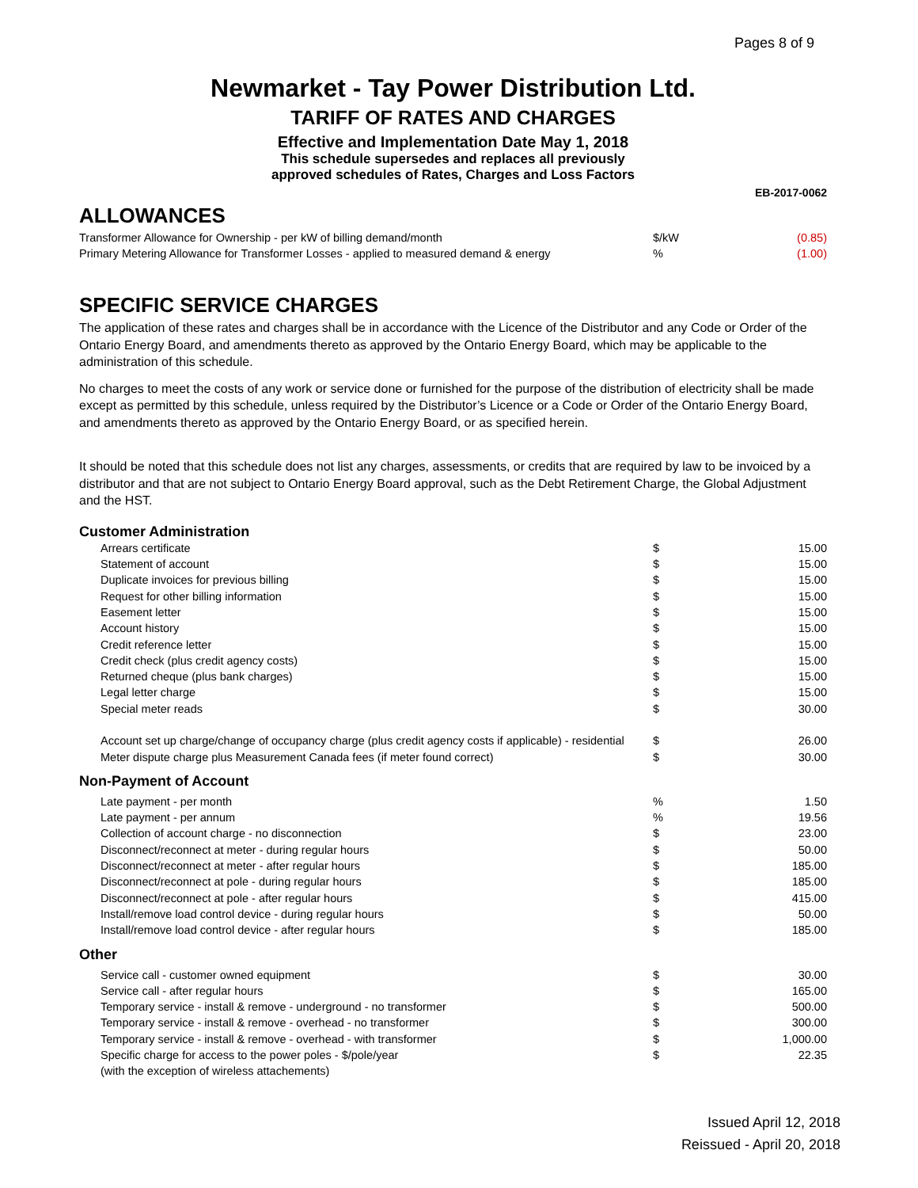Pages 8 of 9
Newmarket - Tay Power Distribution Ltd.
TARIFF OF RATES AND CHARGES
Effective and Implementation Date May 1, 2018
This schedule supersedes and replaces all previously
approved schedules of Rates, Charges and Loss Factors
EB-2017-0062
ALLOWANCES
| Transformer Allowance for Ownership - per kW of billing demand/month | $/kW | (0.85) |
| Primary Metering Allowance for Transformer Losses - applied to measured demand & energy | % | (1.00) |
SPECIFIC SERVICE CHARGES
The application of these rates and charges shall be in accordance with the Licence of the Distributor and any Code or Order of the Ontario Energy Board, and amendments thereto as approved by the Ontario Energy Board, which may be applicable to the administration of this schedule.
No charges to meet the costs of any work or service done or furnished for the purpose of the distribution of electricity shall be made except as permitted by this schedule, unless required by the Distributor’s Licence or a Code or Order of the Ontario Energy Board, and amendments thereto as approved by the Ontario Energy Board, or as specified herein.
It should be noted that this schedule does not list any charges, assessments, or credits that are required by law to be invoiced by a distributor and that are not subject to Ontario Energy Board approval, such as the Debt Retirement Charge, the Global Adjustment and the HST.
| Customer Administration | | |
| Arrears certificate | $ | 15.00 |
| Statement of account | $ | 15.00 |
| Duplicate invoices for previous billing | $ | 15.00 |
| Request for other billing information | $ | 15.00 |
| Easement letter | $ | 15.00 |
| Account history | $ | 15.00 |
| Credit reference letter | $ | 15.00 |
| Credit check (plus credit agency costs) | $ | 15.00 |
| Returned cheque (plus bank charges) | $ | 15.00 |
| Legal letter charge | $ | 15.00 |
| Special meter reads | $ | 30.00 |
| Account set up charge/change of occupancy charge (plus credit agency costs if applicable) - residential | $ | 26.00 |
| Meter dispute charge plus Measurement Canada fees (if meter found correct) | $ | 30.00 |
| Non-Payment of Account | | |
| Late payment - per month | % | 1.50 |
| Late payment - per annum | % | 19.56 |
| Collection of account charge - no disconnection | $ | 23.00 |
| Disconnect/reconnect at meter - during regular hours | $ | 50.00 |
| Disconnect/reconnect at meter - after regular hours | $ | 185.00 |
| Disconnect/reconnect at pole - during regular hours | $ | 185.00 |
| Disconnect/reconnect at pole - after regular hours | $ | 415.00 |
| Install/remove load control device - during regular hours | $ | 50.00 |
| Install/remove load control device - after regular hours | $ | 185.00 |
| Other | | |
| Service call - customer owned equipment | $ | 30.00 |
| Service call - after regular hours | $ | 165.00 |
| Temporary service - install & remove - underground - no transformer | $ | 500.00 |
| Temporary service - install & remove - overhead - no transformer | $ | 300.00 |
| Temporary service - install & remove - overhead - with transformer | $ | 1,000.00 |
| Specific charge for access to the power poles - $/pole/year | $ | 22.35 |
| (with the exception of wireless attachements) | | |
Issued April 12, 2018
Reissued - April 20, 2018